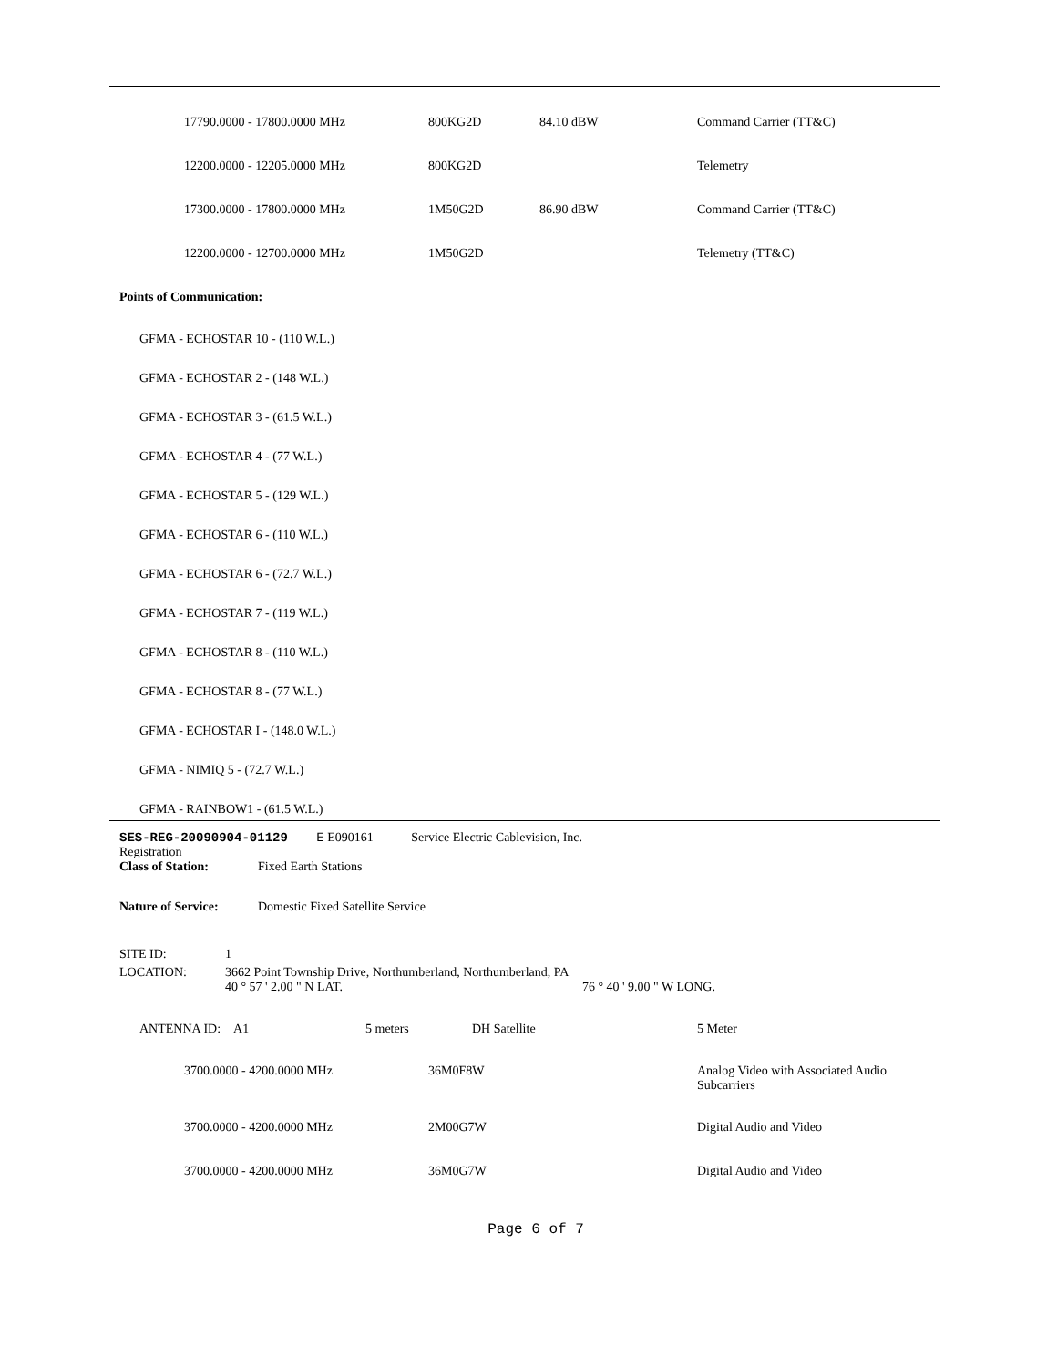| 17790.0000 - 17800.0000 MHz | 800KG2D | 84.10 dBW | Command Carrier (TT&C) |
| 12200.0000 - 12205.0000 MHz | 800KG2D | | Telemetry |
| 17300.0000 - 17800.0000 MHz | 1M50G2D | 86.90 dBW | Command Carrier (TT&C) |
| 12200.0000 - 12700.0000 MHz | 1M50G2D | | Telemetry (TT&C) |
Points of Communication:
GFMA - ECHOSTAR 10 - (110 W.L.)
GFMA - ECHOSTAR 2 - (148 W.L.)
GFMA - ECHOSTAR 3 - (61.5 W.L.)
GFMA - ECHOSTAR 4 - (77 W.L.)
GFMA - ECHOSTAR 5 - (129 W.L.)
GFMA - ECHOSTAR 6 - (110 W.L.)
GFMA - ECHOSTAR 6 - (72.7 W.L.)
GFMA - ECHOSTAR 7 - (119 W.L.)
GFMA - ECHOSTAR 8 - (110 W.L.)
GFMA - ECHOSTAR 8 - (77 W.L.)
GFMA - ECHOSTAR I - (148.0 W.L.)
GFMA - NIMIQ 5 - (72.7 W.L.)
GFMA - RAINBOW1 - (61.5 W.L.)
SES-REG-20090904-01129 E E090161 Service Electric Cablevision, Inc.
Registration
Class of Station: Fixed Earth Stations
Nature of Service: Domestic Fixed Satellite Service
SITE ID: 1
LOCATION: 3662 Point Township Drive, Northumberland, Northumberland, PA
40 ° 57 ' 2.00 " N LAT. 76 ° 40 ' 9.00 " W LONG.
ANTENNA ID: A1 5 meters DH Satellite 5 Meter
| 3700.0000 - 4200.0000 MHz | 36M0F8W | Analog Video with Associated Audio Subcarriers |
| 3700.0000 - 4200.0000 MHz | 2M00G7W | Digital Audio and Video |
| 3700.0000 - 4200.0000 MHz | 36M0G7W | Digital Audio and Video |
Page 6 of 7